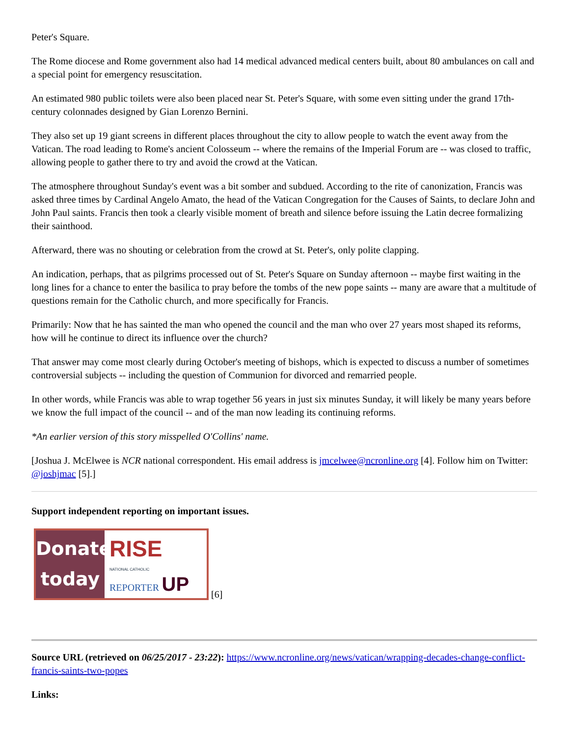Peter's Square.
The Rome diocese and Rome government also had 14 medical advanced medical centers built, about 80 ambulances on call and a special point for emergency resuscitation.
An estimated 980 public toilets were also been placed near St. Peter's Square, with some even sitting under the grand 17th-century colonnades designed by Gian Lorenzo Bernini.
They also set up 19 giant screens in different places throughout the city to allow people to watch the event away from the Vatican. The road leading to Rome's ancient Colosseum -- where the remains of the Imperial Forum are -- was closed to traffic, allowing people to gather there to try and avoid the crowd at the Vatican.
The atmosphere throughout Sunday's event was a bit somber and subdued. According to the rite of canonization, Francis was asked three times by Cardinal Angelo Amato, the head of the Vatican Congregation for the Causes of Saints, to declare John and John Paul saints. Francis then took a clearly visible moment of breath and silence before issuing the Latin decree formalizing their sainthood.
Afterward, there was no shouting or celebration from the crowd at St. Peter's, only polite clapping.
An indication, perhaps, that as pilgrims processed out of St. Peter's Square on Sunday afternoon -- maybe first waiting in the long lines for a chance to enter the basilica to pray before the tombs of the new pope saints -- many are aware that a multitude of questions remain for the Catholic church, and more specifically for Francis.
Primarily: Now that he has sainted the man who opened the council and the man who over 27 years most shaped its reforms, how will he continue to direct its influence over the church?
That answer may come most clearly during October's meeting of bishops, which is expected to discuss a number of sometimes controversial subjects -- including the question of Communion for divorced and remarried people.
In other words, while Francis was able to wrap together 56 years in just six minutes Sunday, it will likely be many years before we know the full impact of the council -- and of the man now leading its continuing reforms.
*An earlier version of this story misspelled O'Collins' name.
[Joshua J. McElwee is NCR national correspondent. His email address is jmcelwee@ncronline.org [4]. Follow him on Twitter: @joshjmac [5].]
Support independent reporting on important issues.
Donate
today RISE
NATIONAL CATHOLIC
REPORTER UP [6]
Source URL (retrieved on 06/25/2017 - 23:22): https://www.ncronline.org/news/vatican/wrapping-decades-change-conflict-francis-saints-two-popes
Links: